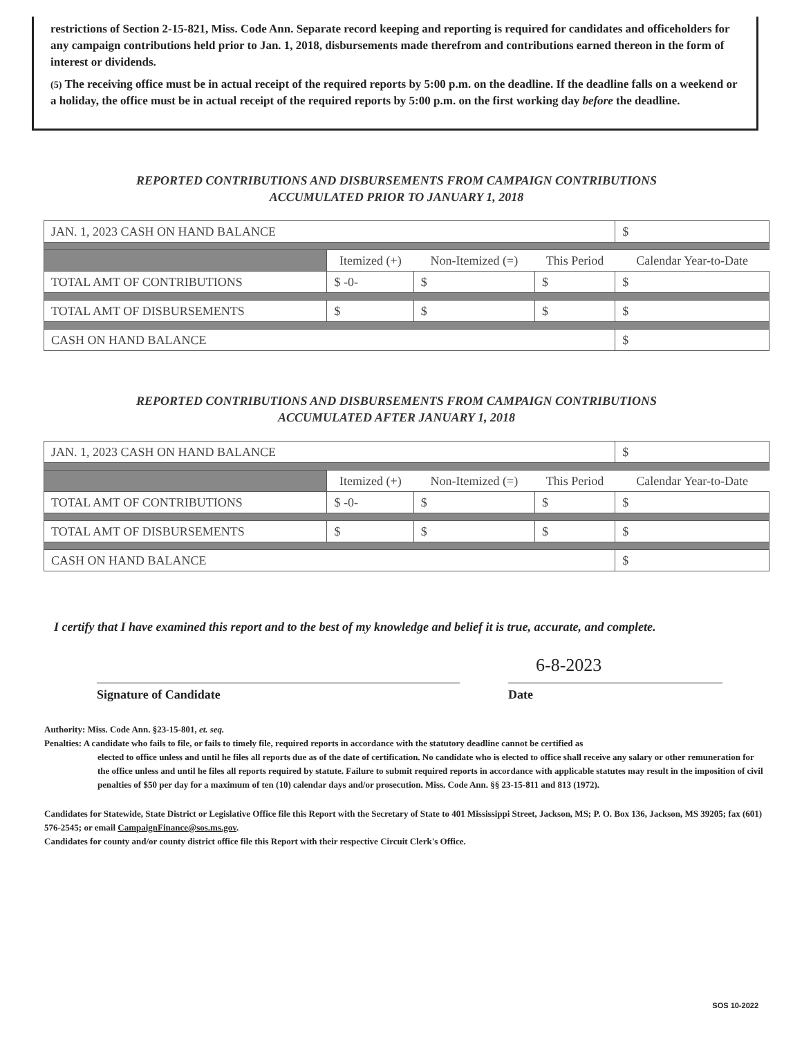restrictions of Section 2-15-821, Miss. Code Ann. Separate record keeping and reporting is required for candidates and officeholders for any campaign contributions held prior to Jan. 1, 2018, disbursements made therefrom and contributions earned thereon in the form of interest or dividends.
(5) The receiving office must be in actual receipt of the required reports by 5:00 p.m. on the deadline. If the deadline falls on a weekend or a holiday, the office must be in actual receipt of the required reports by 5:00 p.m. on the first working day before the deadline.
REPORTED CONTRIBUTIONS AND DISBURSEMENTS FROM CAMPAIGN CONTRIBUTIONS
ACCUMULATED PRIOR TO JANUARY 1, 2018
| JAN. 1, 2023 CASH ON HAND BALANCE | | | | $ |
| | Itemized (+) | Non-Itemized (=) | This Period | Calendar Year-to-Date |
| TOTAL AMT OF CONTRIBUTIONS | $ -0- | $ | $ | $ |
| TOTAL AMT OF DISBURSEMENTS | $ | $ | $ | $ |
| CASH ON HAND BALANCE | | | | $ |
REPORTED CONTRIBUTIONS AND DISBURSEMENTS FROM CAMPAIGN CONTRIBUTIONS
ACCUMULATED AFTER JANUARY 1, 2018
| JAN. 1, 2023 CASH ON HAND BALANCE | | | | $ |
| | Itemized (+) | Non-Itemized (=) | This Period | Calendar Year-to-Date |
| TOTAL AMT OF CONTRIBUTIONS | $ -0- | $ | $ | $ |
| TOTAL AMT OF DISBURSEMENTS | $ | $ | $ | $ |
| CASH ON HAND BALANCE | | | | $ |
I certify that I have examined this report and to the best of my knowledge and belief it is true, accurate, and complete.
Signature of Candidate
6-8-2023
Date
Authority: Miss. Code Ann. §23-15-801, et. seq.
Penalties: A candidate who fails to file, or fails to timely file, required reports in accordance with the statutory deadline cannot be certified as
elected to office unless and until he files all reports due as of the date of certification. No candidate who is elected to office shall receive any salary or other remuneration for the office unless and until he files all reports required by statute. Failure to submit required reports in accordance with applicable statutes may result in the imposition of civil penalties of $50 per day for a maximum of ten (10) calendar days and/or prosecution. Miss. Code Ann. §§ 23-15-811 and 813 (1972).
Candidates for Statewide, State District or Legislative Office file this Report with the Secretary of State to 401 Mississippi Street, Jackson, MS; P. O. Box 136, Jackson, MS 39205; fax (601) 576-2545; or email CampaignFinance@sos.ms.gov.
Candidates for county and/or county district office file this Report with their respective Circuit Clerk's Office.
SOS 10-2022